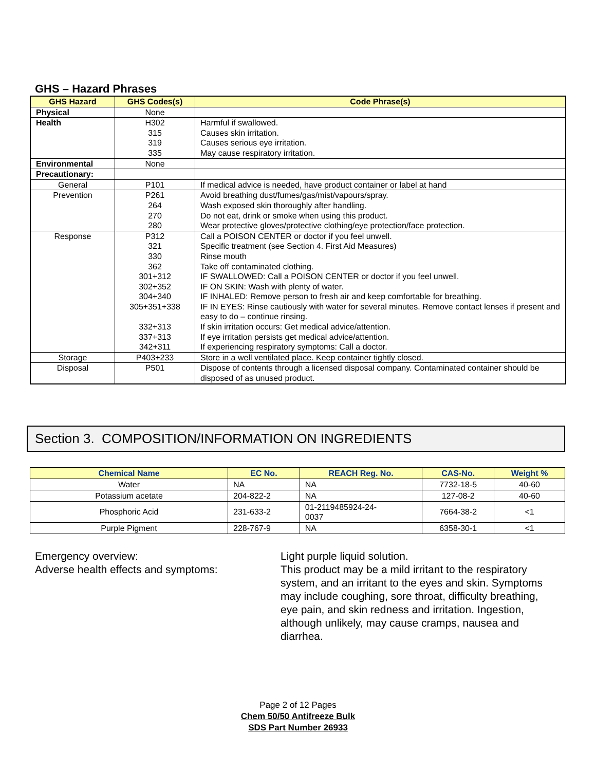GHS – Hazard Phrases
| GHS Hazard | GHS Codes(s) | Code Phrase(s) |
| --- | --- | --- |
| Physical | None | |
| Health | H302 315 319 335 | Harmful if swallowed. Causes skin irritation. Causes serious eye irritation. May cause respiratory irritation. |
| Environmental | None | |
| Precautionary: | | |
| General | P101 | If medical advice is needed, have product container or label at hand |
| Prevention | P261 264 270 280 | Avoid breathing dust/fumes/gas/mist/vapours/spray. Wash exposed skin thoroughly after handling. Do not eat, drink or smoke when using this product. Wear protective gloves/protective clothing/eye protection/face protection. |
| Response | P312 321 330 362 301+312 302+352 304+340 305+351+338 332+313 337+313 342+311 | Call a POISON CENTER or doctor if you feel unwell. Specific treatment (see Section 4. First Aid Measures) Rinse mouth Take off contaminated clothing. IF SWALLOWED: Call a POISON CENTER or doctor if you feel unwell. IF ON SKIN: Wash with plenty of water. IF INHALED: Remove person to fresh air and keep comfortable for breathing. IF IN EYES: Rinse cautiously with water for several minutes. Remove contact lenses if present and easy to do – continue rinsing. If skin irritation occurs: Get medical advice/attention. If eye irritation persists get medical advice/attention. If experiencing respiratory symptoms: Call a doctor. |
| Storage | P403+233 | Store in a well ventilated place. Keep container tightly closed. |
| Disposal | P501 | Dispose of contents through a licensed disposal company. Contaminated container should be disposed of as unused product. |
Section 3. COMPOSITION/INFORMATION ON INGREDIENTS
| Chemical Name | EC No. | REACH Reg. No. | CAS-No. | Weight % |
| --- | --- | --- | --- | --- |
| Water | NA | NA | 7732-18-5 | 40-60 |
| Potassium acetate | 204-822-2 | NA | 127-08-2 | 40-60 |
| Phosphoric Acid | 231-633-2 | 01-2119485924-24- 0037 | 7664-38-2 | <1 |
| Purple Pigment | 228-767-9 | NA | 6358-30-1 | <1 |
Emergency overview:
Adverse health effects and symptoms:
Light purple liquid solution.
This product may be a mild irritant to the respiratory system, and an irritant to the eyes and skin. Symptoms may include coughing, sore throat, difficulty breathing, eye pain, and skin redness and irritation. Ingestion, although unlikely, may cause cramps, nausea and diarrhea.
Page 2 of 12 Pages
Chem 50/50 Antifreeze Bulk
SDS Part Number 26933